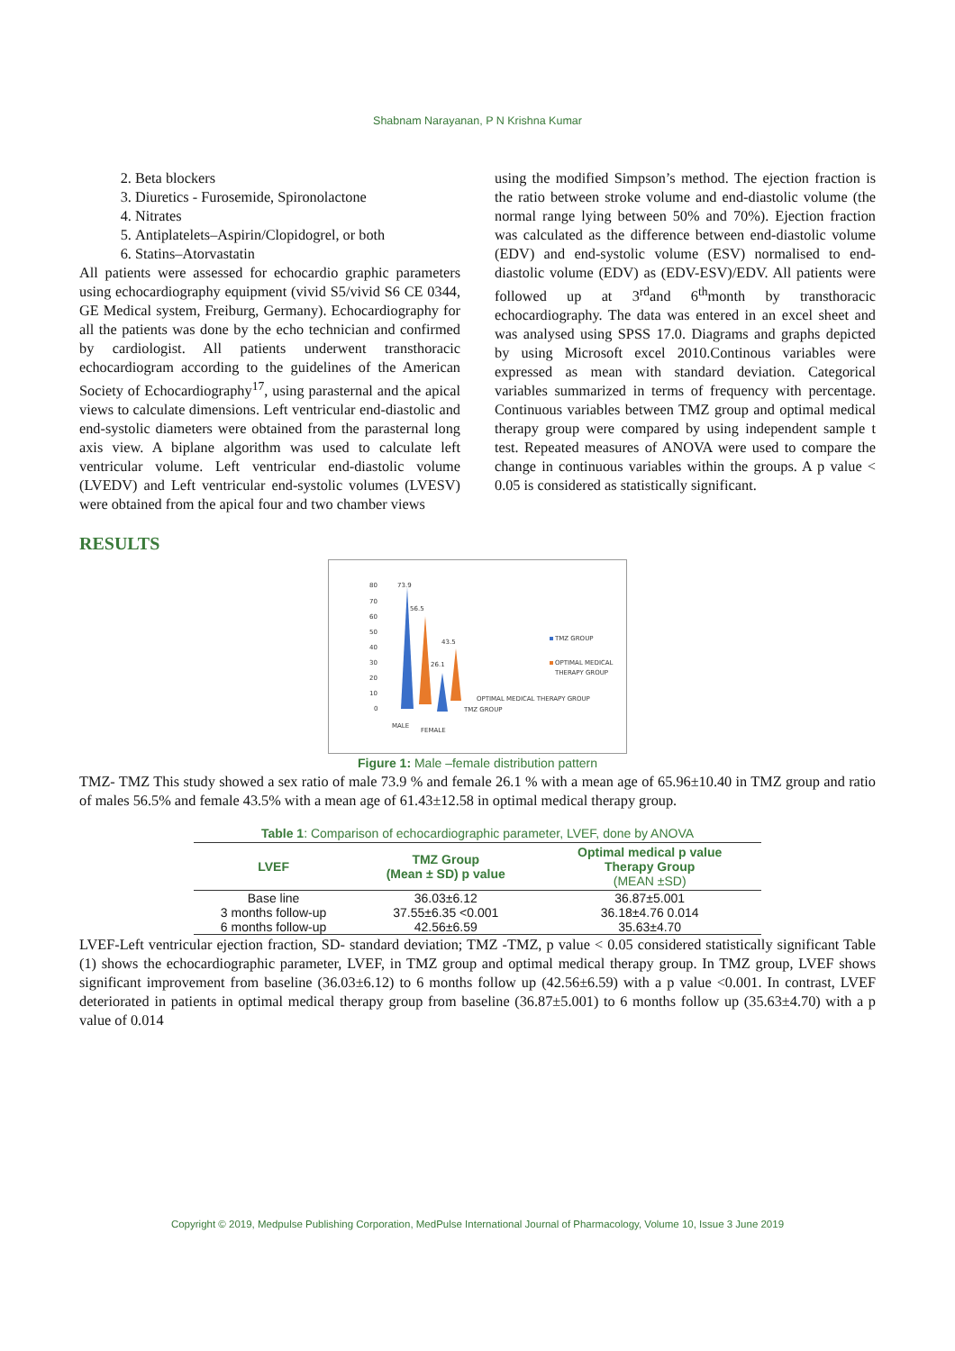Shabnam Narayanan, P N Krishna Kumar
2. Beta blockers
3. Diuretics - Furosemide, Spironolactone
4. Nitrates
5. Antiplatelets–Aspirin/Clopidogrel, or both
6. Statins–Atorvastatin
All patients were assessed for echocardio graphic parameters using echocardiography equipment (vivid S5/vivid S6 CE 0344, GE Medical system, Freiburg, Germany). Echocardiography for all the patients was done by the echo technician and confirmed by cardiologist. All patients underwent transthoracic echocardiogram according to the guidelines of the American Society of Echocardiography<sup>17</sup>, using parasternal and the apical views to calculate dimensions. Left ventricular end-diastolic and end-systolic diameters were obtained from the parasternal long axis view. A biplane algorithm was used to calculate left ventricular volume. Left ventricular end-diastolic volume (LVEDV) and Left ventricular end-systolic volumes (LVESV) were obtained from the apical four and two chamber views
using the modified Simpson’s method. The ejection fraction is the ratio between stroke volume and end-diastolic volume (the normal range lying between 50% and 70%). Ejection fraction was calculated as the difference between end-diastolic volume (EDV) and end-systolic volume (ESV) normalised to end-diastolic volume (EDV) as (EDV-ESV)/EDV. All patients were followed up at 3<sup>rd</sup>and 6<sup>th</sup>month by transthoracic echocardiography. The data was entered in an excel sheet and was analysed using SPSS 17.0. Diagrams and graphs depicted by using Microsoft excel 2010.Continous variables were expressed as mean with standard deviation. Categorical variables summarized in terms of frequency with percentage. Continuous variables between TMZ group and optimal medical therapy group were compared by using independent sample t test. Repeated measures of ANOVA were used to compare the change in continuous variables within the groups. A p value < 0.05 is considered as statistically significant.
RESULTS
80
70
60
50
40
30
20
10
0
73.9
56.5
43.5
26.1
MALE
FEMALE
TMZ GROUP
OPTIMAL MEDICAL THERAPY GROUP
TMZ GROUP
OPTIMAL MEDICAL
THERAPY GROUP
Figure 1: Male –female distribution pattern
TMZ- TMZ This study showed a sex ratio of male 73.9 % and female 26.1 % with a mean age of 65.96±10.40 in TMZ group and ratio of males 56.5% and female 43.5% with a mean age of 61.43±12.58 in optimal medical therapy group.
Table 1: Comparison of echocardiographic parameter, LVEF, done by ANOVA
| LVEF | TMZ Group (Mean ± SD) p value | Optimal medical p value Therapy Group (MEAN ±SD) |
| --- | --- | --- |
| Base line | 36.03±6.12 | 36.87±5.001 |
| 3 months follow-up | 37.55±6.35 <0.001 | 36.18±4.76 0.014 |
| 6 months follow-up | 42.56±6.59 | 35.63±4.70 |
LVEF-Left ventricular ejection fraction, SD- standard deviation; TMZ -TMZ, p value < 0.05 considered statistically significant Table (1) shows the echocardiographic parameter, LVEF, in TMZ group and optimal medical therapy group. In TMZ group, LVEF shows significant improvement from baseline (36.03±6.12) to 6 months follow up (42.56±6.59) with a p value <0.001. In contrast, LVEF deteriorated in patients in optimal medical therapy group from baseline (36.87±5.001) to 6 months follow up (35.63±4.70) with a p value of 0.014
Copyright © 2019, Medpulse Publishing Corporation, MedPulse International Journal of Pharmacology, Volume 10, Issue 3 June 2019